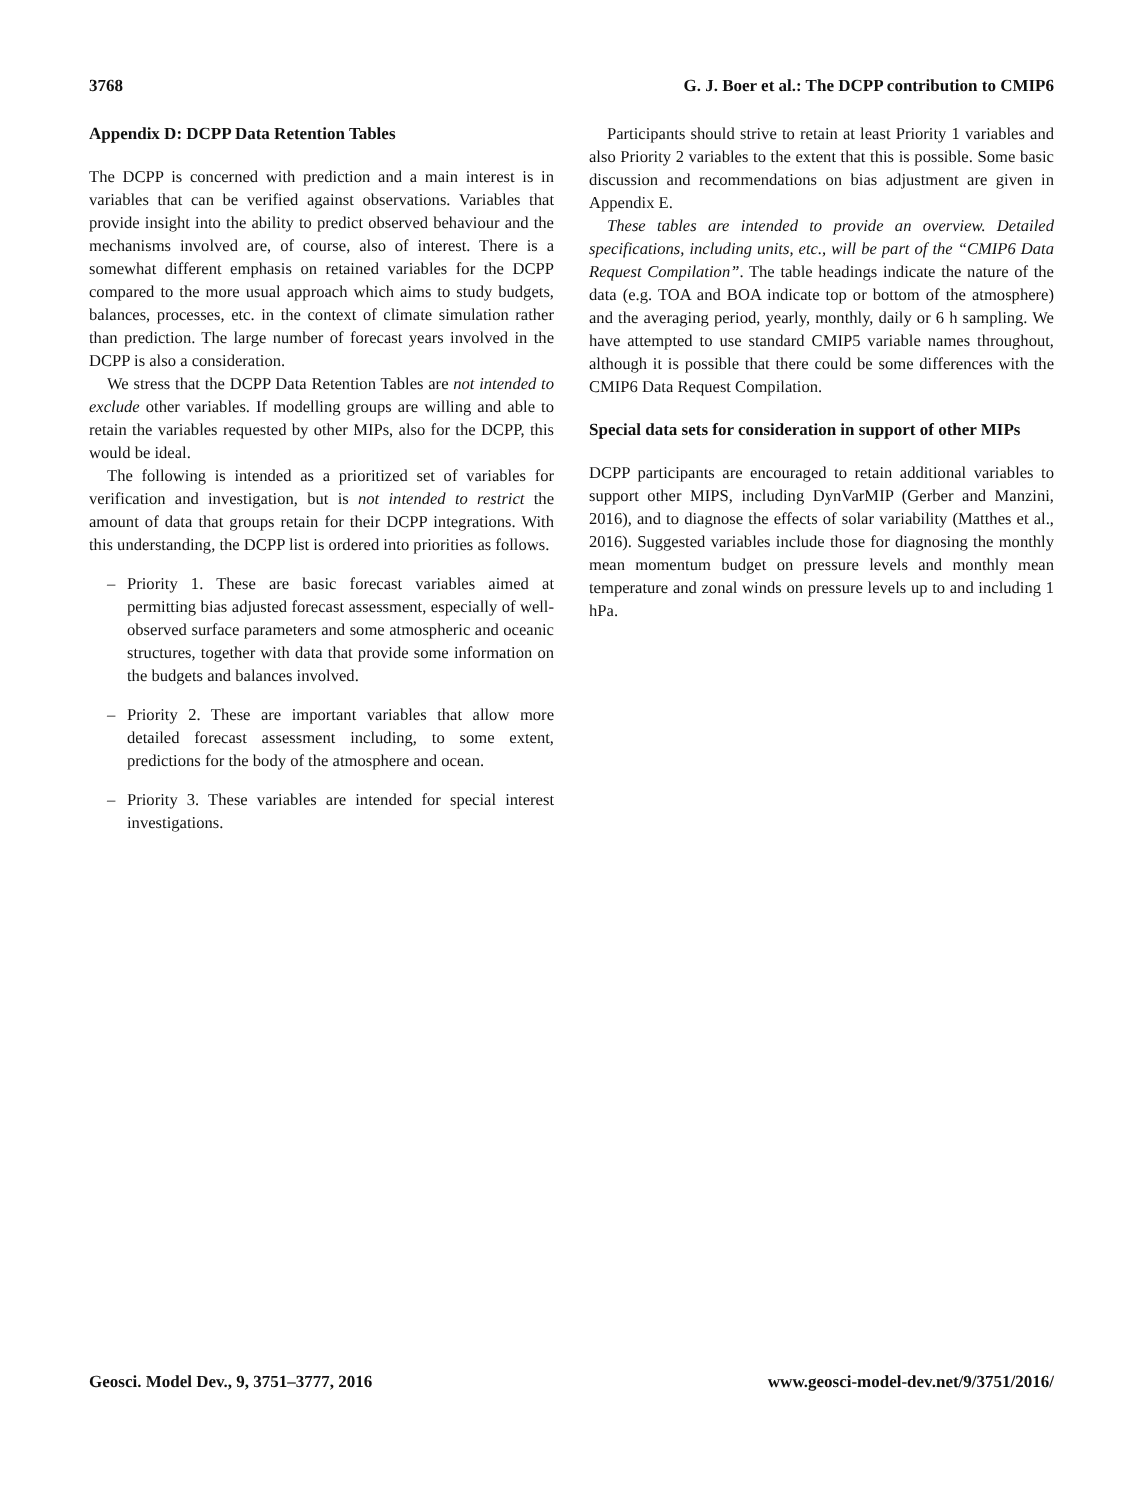3768 G. J. Boer et al.: The DCPP contribution to CMIP6
Appendix D: DCPP Data Retention Tables
The DCPP is concerned with prediction and a main interest is in variables that can be verified against observations. Variables that provide insight into the ability to predict observed behaviour and the mechanisms involved are, of course, also of interest. There is a somewhat different emphasis on retained variables for the DCPP compared to the more usual approach which aims to study budgets, balances, processes, etc. in the context of climate simulation rather than prediction. The large number of forecast years involved in the DCPP is also a consideration.
We stress that the DCPP Data Retention Tables are not intended to exclude other variables. If modelling groups are willing and able to retain the variables requested by other MIPs, also for the DCPP, this would be ideal.
The following is intended as a prioritized set of variables for verification and investigation, but is not intended to restrict the amount of data that groups retain for their DCPP integrations. With this understanding, the DCPP list is ordered into priorities as follows.
– Priority 1. These are basic forecast variables aimed at permitting bias adjusted forecast assessment, especially of well-observed surface parameters and some atmospheric and oceanic structures, together with data that provide some information on the budgets and balances involved.
– Priority 2. These are important variables that allow more detailed forecast assessment including, to some extent, predictions for the body of the atmosphere and ocean.
– Priority 3. These variables are intended for special interest investigations.
Participants should strive to retain at least Priority 1 variables and also Priority 2 variables to the extent that this is possible. Some basic discussion and recommendations on bias adjustment are given in Appendix E.
These tables are intended to provide an overview. Detailed specifications, including units, etc., will be part of the “CMIP6 Data Request Compilation”. The table headings indicate the nature of the data (e.g. TOA and BOA indicate top or bottom of the atmosphere) and the averaging period, yearly, monthly, daily or 6 h sampling. We have attempted to use standard CMIP5 variable names throughout, although it is possible that there could be some differences with the CMIP6 Data Request Compilation.
Special data sets for consideration in support of other MIPs
DCPP participants are encouraged to retain additional variables to support other MIPS, including DynVarMIP (Gerber and Manzini, 2016), and to diagnose the effects of solar variability (Matthes et al., 2016). Suggested variables include those for diagnosing the monthly mean momentum budget on pressure levels and monthly mean temperature and zonal winds on pressure levels up to and including 1 hPa.
Geosci. Model Dev., 9, 3751–3777, 2016 www.geosci-model-dev.net/9/3751/2016/